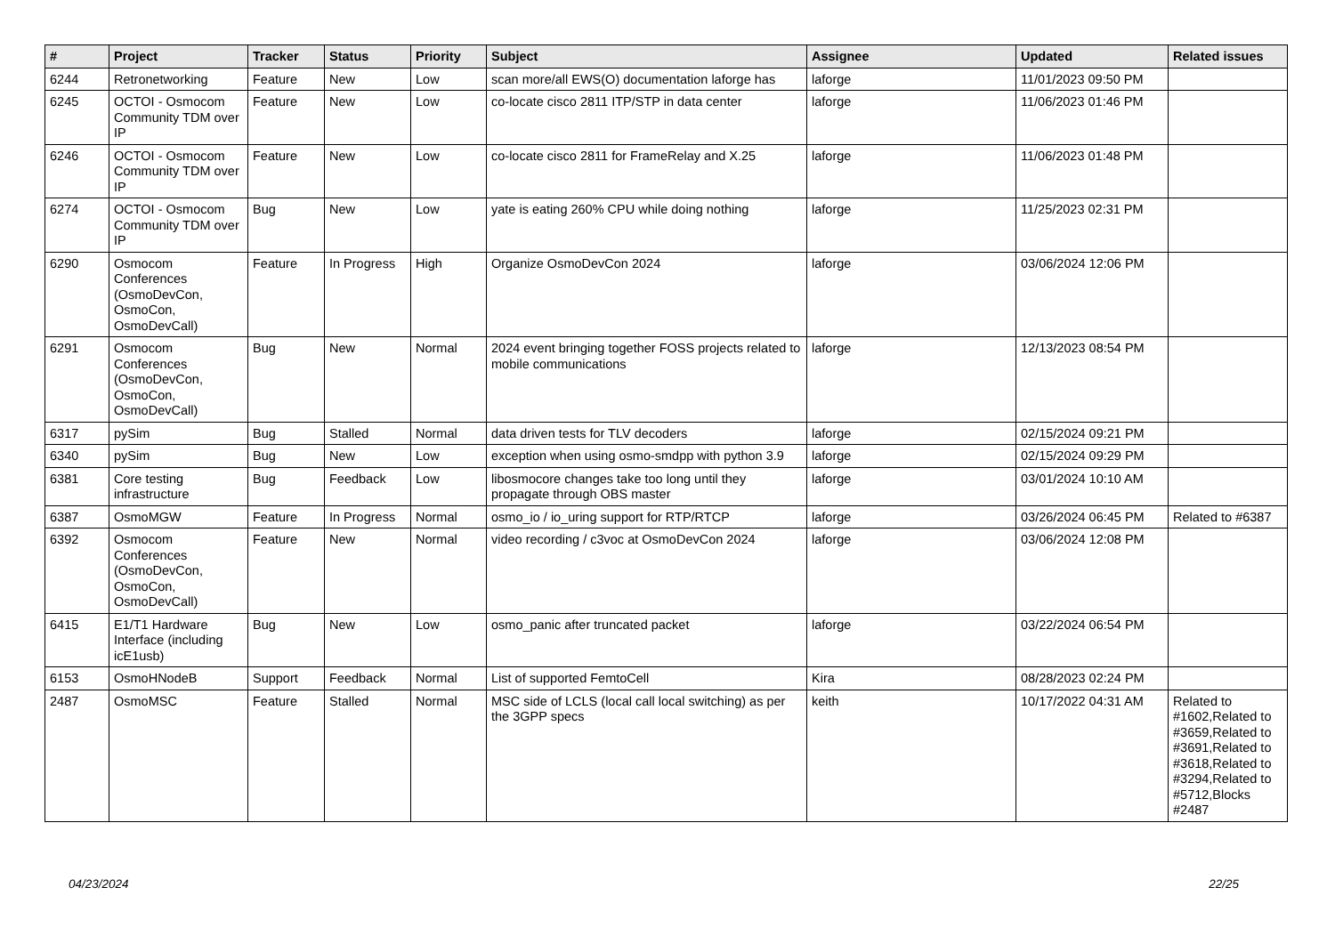| # | Project | Tracker | Status | Priority | Subject | Assignee | Updated | Related issues |
| --- | --- | --- | --- | --- | --- | --- | --- | --- |
| 6244 | Retronetworking | Feature | New | Low | scan more/all EWS(O) documentation laforge has | laforge | 11/01/2023 09:50 PM | |
| 6245 | OCTOI - Osmocom Community TDM over IP | Feature | New | Low | co-locate cisco 2811 ITP/STP in data center | laforge | 11/06/2023 01:46 PM | |
| 6246 | OCTOI - Osmocom Community TDM over IP | Feature | New | Low | co-locate cisco 2811 for FrameRelay and X.25 | laforge | 11/06/2023 01:48 PM | |
| 6274 | OCTOI - Osmocom Community TDM over IP | Bug | New | Low | yate is eating 260% CPU while doing nothing | laforge | 11/25/2023 02:31 PM | |
| 6290 | Osmocom Conferences (OsmoDevCon, OsmoCon, OsmoDevCall) | Feature | In Progress | High | Organize OsmoDevCon 2024 | laforge | 03/06/2024 12:06 PM | |
| 6291 | Osmocom Conferences (OsmoDevCon, OsmoCon, OsmoDevCall) | Bug | New | Normal | 2024 event bringing together FOSS projects related to mobile communications | laforge | 12/13/2023 08:54 PM | |
| 6317 | pySim | Bug | Stalled | Normal | data driven tests for TLV decoders | laforge | 02/15/2024 09:21 PM | |
| 6340 | pySim | Bug | New | Low | exception when using osmo-smdpp with python 3.9 | laforge | 02/15/2024 09:29 PM | |
| 6381 | Core testing infrastructure | Bug | Feedback | Low | libosmocore changes take too long until they propagate through OBS master | laforge | 03/01/2024 10:10 AM | |
| 6387 | OsmoMGW | Feature | In Progress | Normal | osmo_io / io_uring support for RTP/RTCP | laforge | 03/26/2024 06:45 PM | Related to #6387 |
| 6392 | Osmocom Conferences (OsmoDevCon, OsmoCon, OsmoDevCall) | Feature | New | Normal | video recording / c3voc at OsmoDevCon 2024 | laforge | 03/06/2024 12:08 PM | |
| 6415 | E1/T1 Hardware Interface (including icE1usb) | Bug | New | Low | osmo_panic after truncated packet | laforge | 03/22/2024 06:54 PM | |
| 6153 | OsmoHNodeB | Support | Feedback | Normal | List of supported FemtoCell | Kira | 08/28/2023 02:24 PM | |
| 2487 | OsmoMSC | Feature | Stalled | Normal | MSC side of LCLS (local call local switching) as per the 3GPP specs | keith | 10/17/2022 04:31 AM | Related to #1602,Related to #3659,Related to #3691,Related to #3618,Related to #3294,Related to #5712,Blocks #2487 |
04/23/2024 22/25